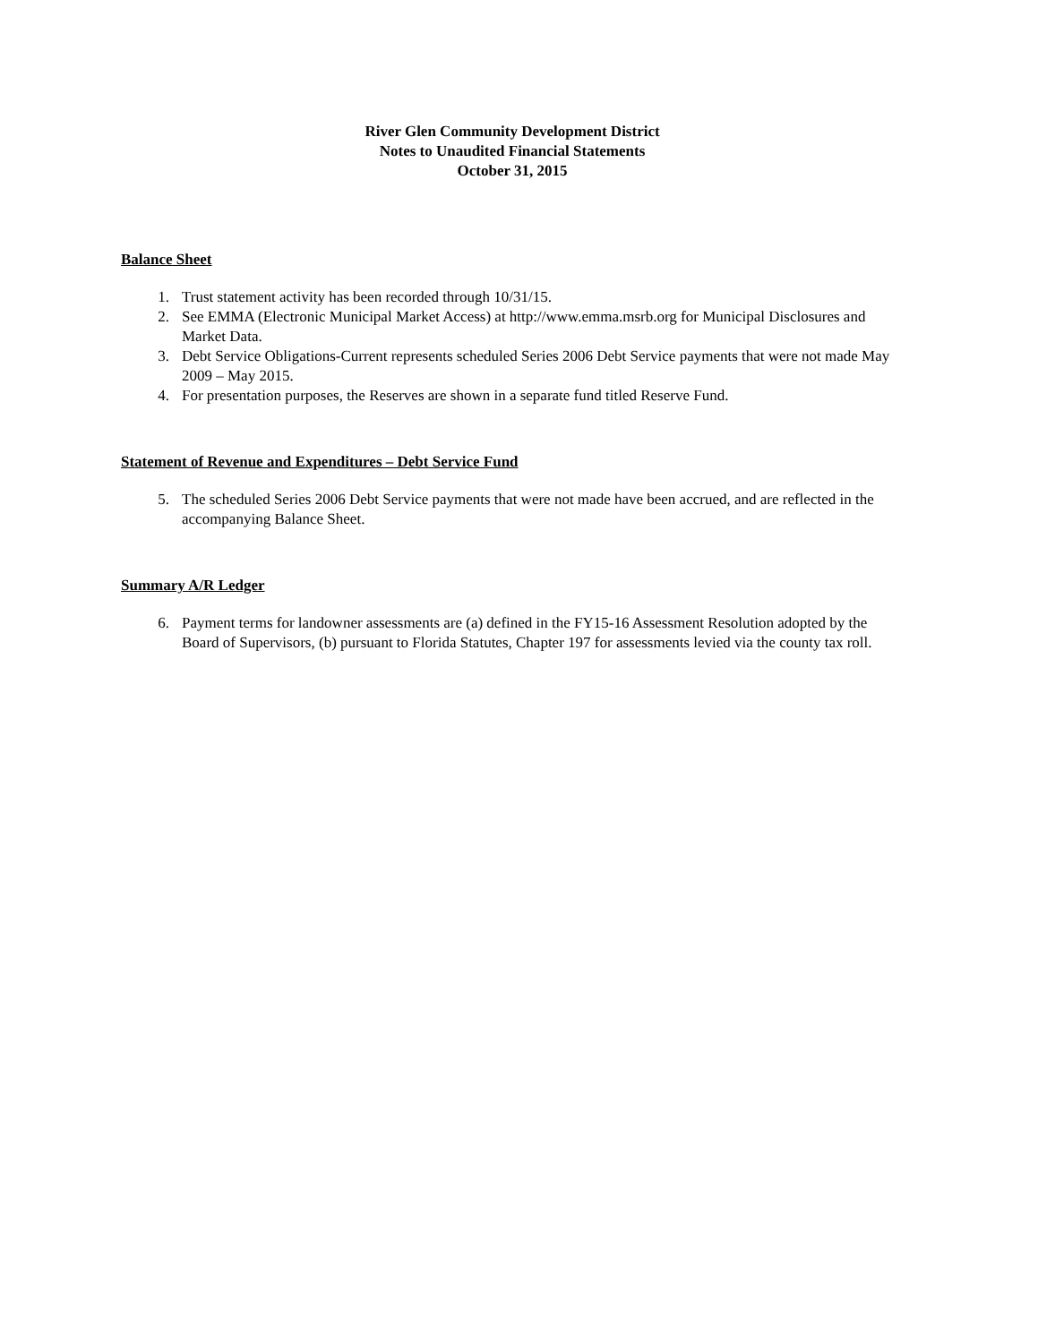River Glen Community Development District
Notes to Unaudited Financial Statements
October 31, 2015
Balance Sheet
1. Trust statement activity has been recorded through 10/31/15.
2. See EMMA (Electronic Municipal Market Access) at http://www.emma.msrb.org for Municipal Disclosures and Market Data.
3. Debt Service Obligations-Current represents scheduled Series 2006 Debt Service payments that were not made May 2009 – May 2015.
4. For presentation purposes, the Reserves are shown in a separate fund titled Reserve Fund.
Statement of Revenue and Expenditures – Debt Service Fund
5. The scheduled Series 2006 Debt Service payments that were not made have been accrued, and are reflected in the accompanying Balance Sheet.
Summary A/R Ledger
6. Payment terms for landowner assessments are (a) defined in the FY15-16 Assessment Resolution adopted by the Board of Supervisors, (b) pursuant to Florida Statutes, Chapter 197 for assessments levied via the county tax roll.